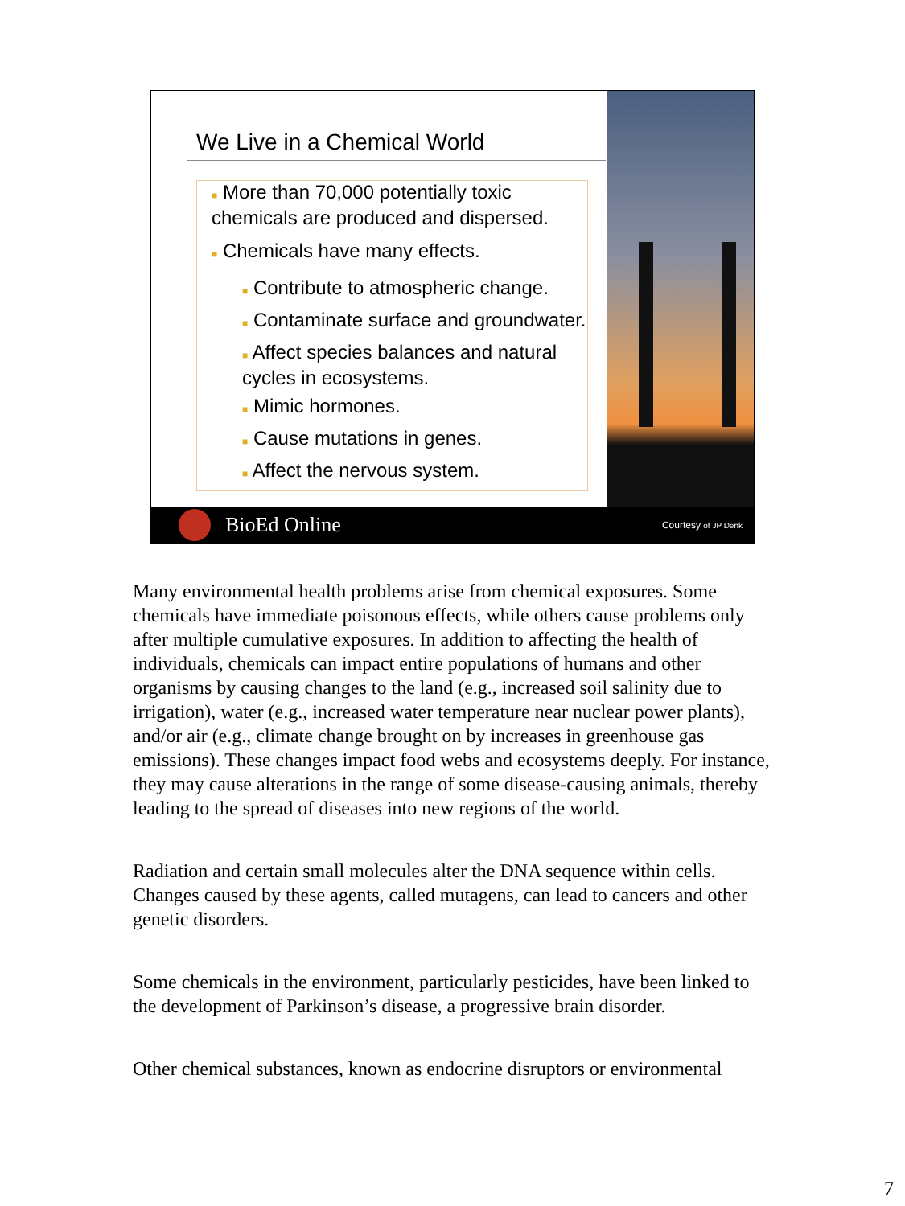We Live in a Chemical World
■ More than 70,000 potentially toxic chemicals are produced and dispersed.
■ Chemicals have many effects.
■ Contribute to atmospheric change.
■ Contaminate surface and groundwater.
■ Affect species balances and natural cycles in ecosystems.
■ Mimic hormones.
■ Cause mutations in genes.
■ Affect the nervous system.
BioEd Online Courtesy of JP Denk
Many environmental health problems arise from chemical exposures. Some chemicals have immediate poisonous effects, while others cause problems only after multiple cumulative exposures. In addition to affecting the health of individuals, chemicals can impact entire populations of humans and other organisms by causing changes to the land (e.g., increased soil salinity due to irrigation), water (e.g., increased water temperature near nuclear power plants), and/or air (e.g., climate change brought on by increases in greenhouse gas emissions). These changes impact food webs and ecosystems deeply. For instance, they may cause alterations in the range of some disease-causing animals, thereby leading to the spread of diseases into new regions of the world.
Radiation and certain small molecules alter the DNA sequence within cells. Changes caused by these agents, called mutagens, can lead to cancers and other genetic disorders.
Some chemicals in the environment, particularly pesticides, have been linked to the development of Parkinson’s disease, a progressive brain disorder.
Other chemical substances, known as endocrine disruptors or environmental
7